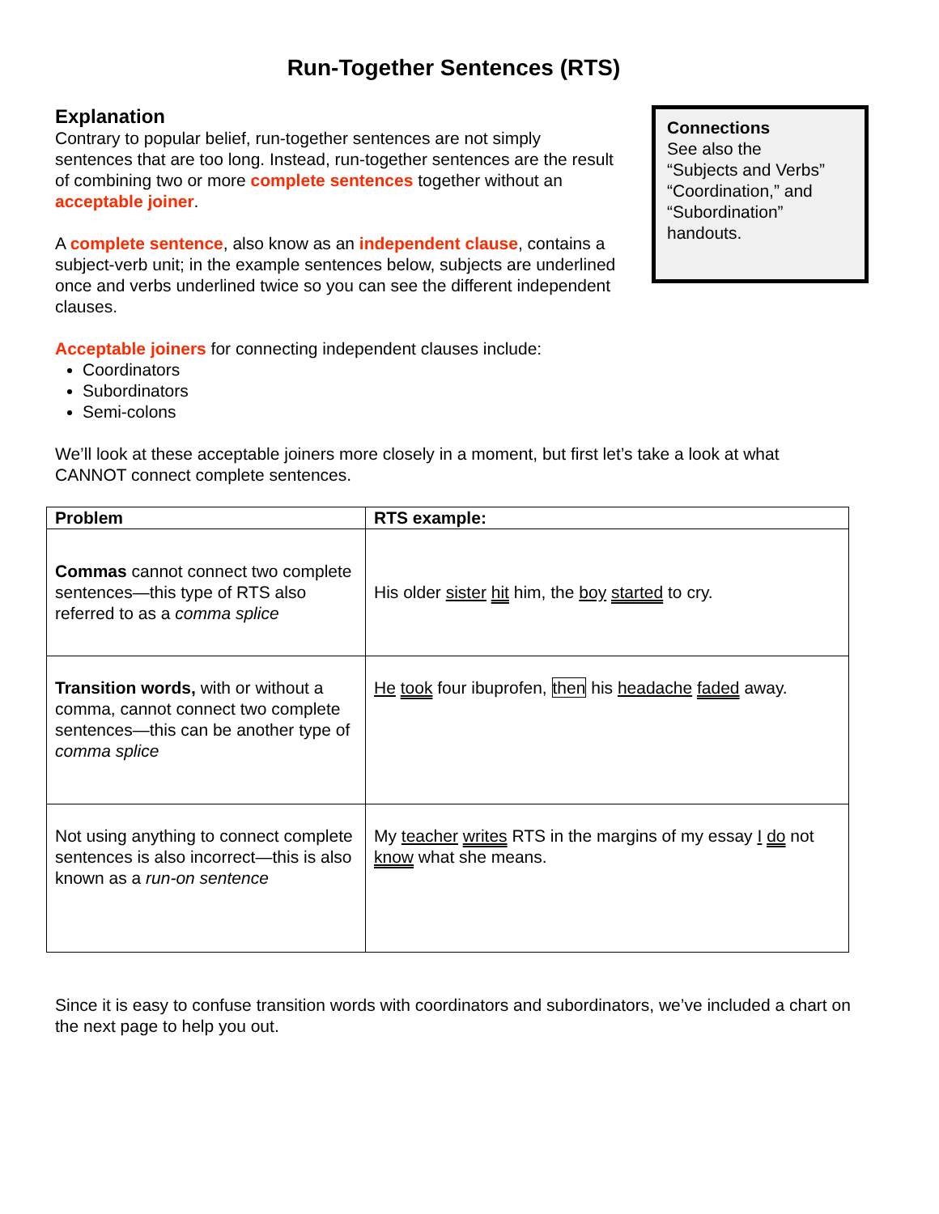Run-Together Sentences (RTS)
Explanation
Contrary to popular belief, run-together sentences are not simply sentences that are too long. Instead, run-together sentences are the result of combining two or more complete sentences together without an acceptable joiner.
A complete sentence, also know as an independent clause, contains a subject-verb unit; in the example sentences below, subjects are underlined once and verbs underlined twice so you can see the different independent clauses.
Connections
See also the
“Subjects and Verbs”
“Coordination,” and
“Subordination”
handouts.
Acceptable joiners for connecting independent clauses include:
Coordinators
Subordinators
Semi-colons
We’ll look at these acceptable joiners more closely in a moment, but first let’s take a look at what CANNOT connect complete sentences.
| Problem | RTS example: |
| --- | --- |
| Commas cannot connect two complete sentences—this type of RTS also referred to as a comma splice | His older sister hit him, the boy started to cry. |
| Transition words, with or without a comma, cannot connect two complete sentences—this can be another type of comma splice | He took four ibuprofen, then his headache faded away. |
| Not using anything to connect complete sentences is also incorrect—this is also known as a run-on sentence | My teacher writes RTS in the margins of my essay I do not know what she means. |
Since it is easy to confuse transition words with coordinators and subordinators, we’ve included a chart on the next page to help you out.